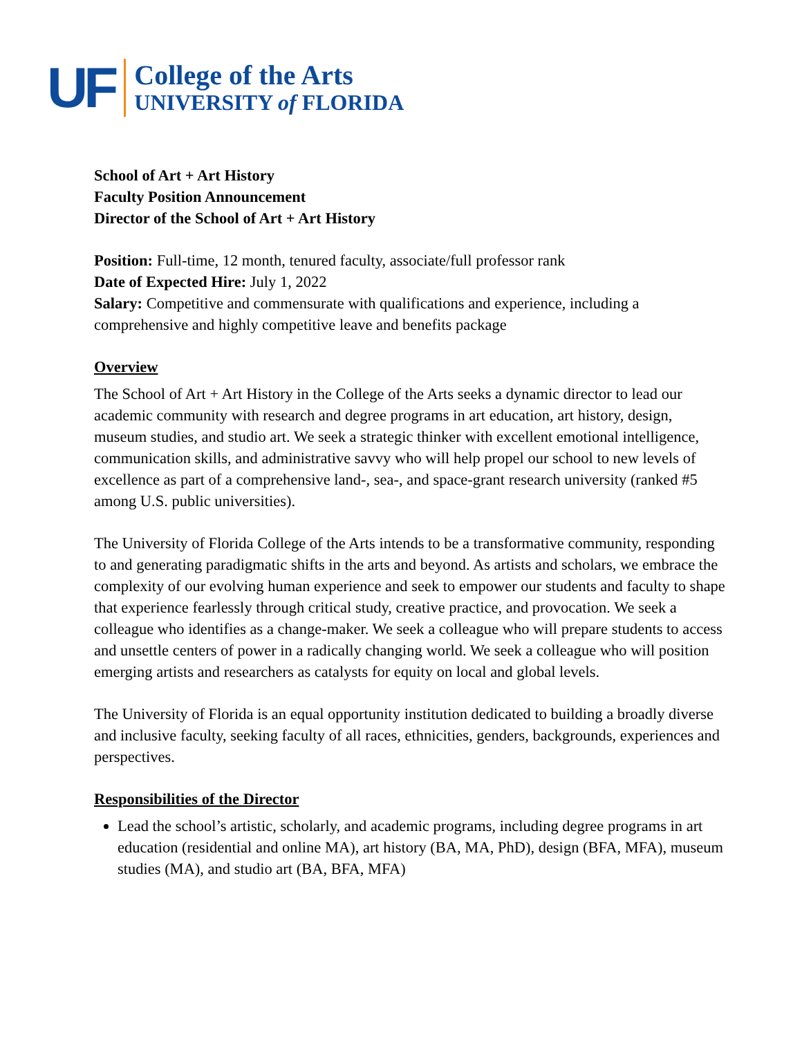UF
College of the Arts
UNIVERSITY of FLORIDA
School of Art + Art History
Faculty Position Announcement
Director of the School of Art + Art History
Position: Full-time, 12 month, tenured faculty, associate/full professor rank
Date of Expected Hire: July 1, 2022
Salary: Competitive and commensurate with qualifications and experience, including a comprehensive and highly competitive leave and benefits package
Overview
The School of Art + Art History in the College of the Arts seeks a dynamic director to lead our academic community with research and degree programs in art education, art history, design, museum studies, and studio art. We seek a strategic thinker with excellent emotional intelligence, communication skills, and administrative savvy who will help propel our school to new levels of excellence as part of a comprehensive land-, sea-, and space-grant research university (ranked #5 among U.S. public universities).
The University of Florida College of the Arts intends to be a transformative community, responding to and generating paradigmatic shifts in the arts and beyond. As artists and scholars, we embrace the complexity of our evolving human experience and seek to empower our students and faculty to shape that experience fearlessly through critical study, creative practice, and provocation. We seek a colleague who identifies as a change-maker. We seek a colleague who will prepare students to access and unsettle centers of power in a radically changing world. We seek a colleague who will position emerging artists and researchers as catalysts for equity on local and global levels.
The University of Florida is an equal opportunity institution dedicated to building a broadly diverse and inclusive faculty, seeking faculty of all races, ethnicities, genders, backgrounds, experiences and perspectives.
Responsibilities of the Director
Lead the school’s artistic, scholarly, and academic programs, including degree programs in art education (residential and online MA), art history (BA, MA, PhD), design (BFA, MFA), museum studies (MA), and studio art (BA, BFA, MFA)